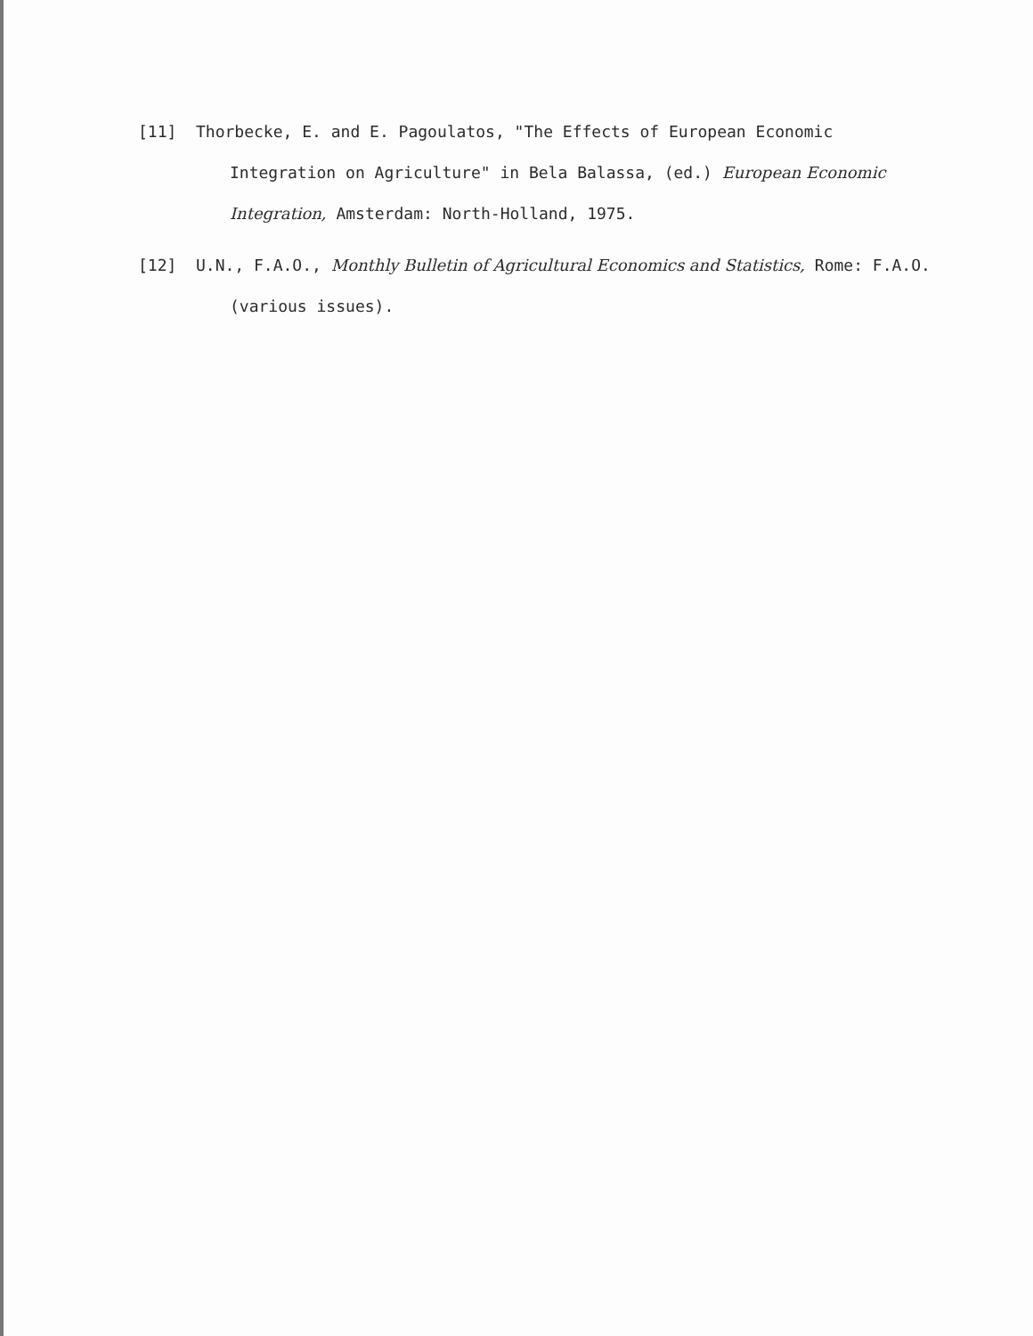[11] Thorbecke, E. and E. Pagoulatos, "The Effects of European Economic Integration on Agriculture" in Bela Balassa, (ed.) European Economic Integration, Amsterdam: North-Holland, 1975.
[12] U.N., F.A.O., Monthly Bulletin of Agricultural Economics and Statistics, Rome: F.A.O. (various issues).